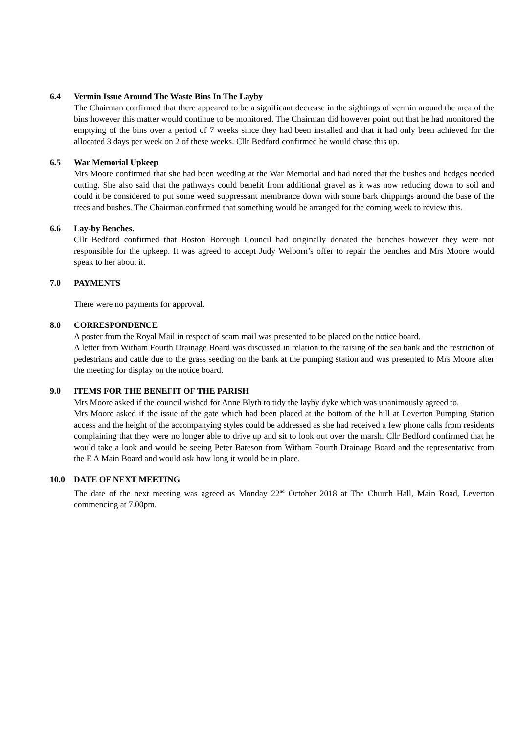6.4 Vermin Issue Around The Waste Bins In The Layby
The Chairman confirmed that there appeared to be a significant decrease in the sightings of vermin around the area of the bins however this matter would continue to be monitored. The Chairman did however point out that he had monitored the emptying of the bins over a period of 7 weeks since they had been installed and that it had only been achieved for the allocated 3 days per week on 2 of these weeks. Cllr Bedford confirmed he would chase this up.
6.5 War Memorial Upkeep
Mrs Moore confirmed that she had been weeding at the War Memorial and had noted that the bushes and hedges needed cutting. She also said that the pathways could benefit from additional gravel as it was now reducing down to soil and could it be considered to put some weed suppressant membrance down with some bark chippings around the base of the trees and bushes. The Chairman confirmed that something would be arranged for the coming week to review this.
6.6 Lay-by Benches.
Cllr Bedford confirmed that Boston Borough Council had originally donated the benches however they were not responsible for the upkeep. It was agreed to accept Judy Welborn’s offer to repair the benches and Mrs Moore would speak to her about it.
7.0 PAYMENTS
There were no payments for approval.
8.0 CORRESPONDENCE
A poster from the Royal Mail in respect of scam mail was presented to be placed on the notice board.
A letter from Witham Fourth Drainage Board was discussed in relation to the raising of the sea bank and the restriction of pedestrians and cattle due to the grass seeding on the bank at the pumping station and was presented to Mrs Moore after the meeting for display on the notice board.
9.0 ITEMS FOR THE BENEFIT OF THE PARISH
Mrs Moore asked if the council wished for Anne Blyth to tidy the layby dyke which was unanimously agreed to.
Mrs Moore asked if the issue of the gate which had been placed at the bottom of the hill at Leverton Pumping Station access and the height of the accompanying styles could be addressed as she had received a few phone calls from residents complaining that they were no longer able to drive up and sit to look out over the marsh. Cllr Bedford confirmed that he would take a look and would be seeing Peter Bateson from Witham Fourth Drainage Board and the representative from the E A Main Board and would ask how long it would be in place.
10.0 DATE OF NEXT MEETING
The date of the next meeting was agreed as Monday 22<sup>nd</sup> October 2018 at The Church Hall, Main Road, Leverton commencing at 7.00pm.